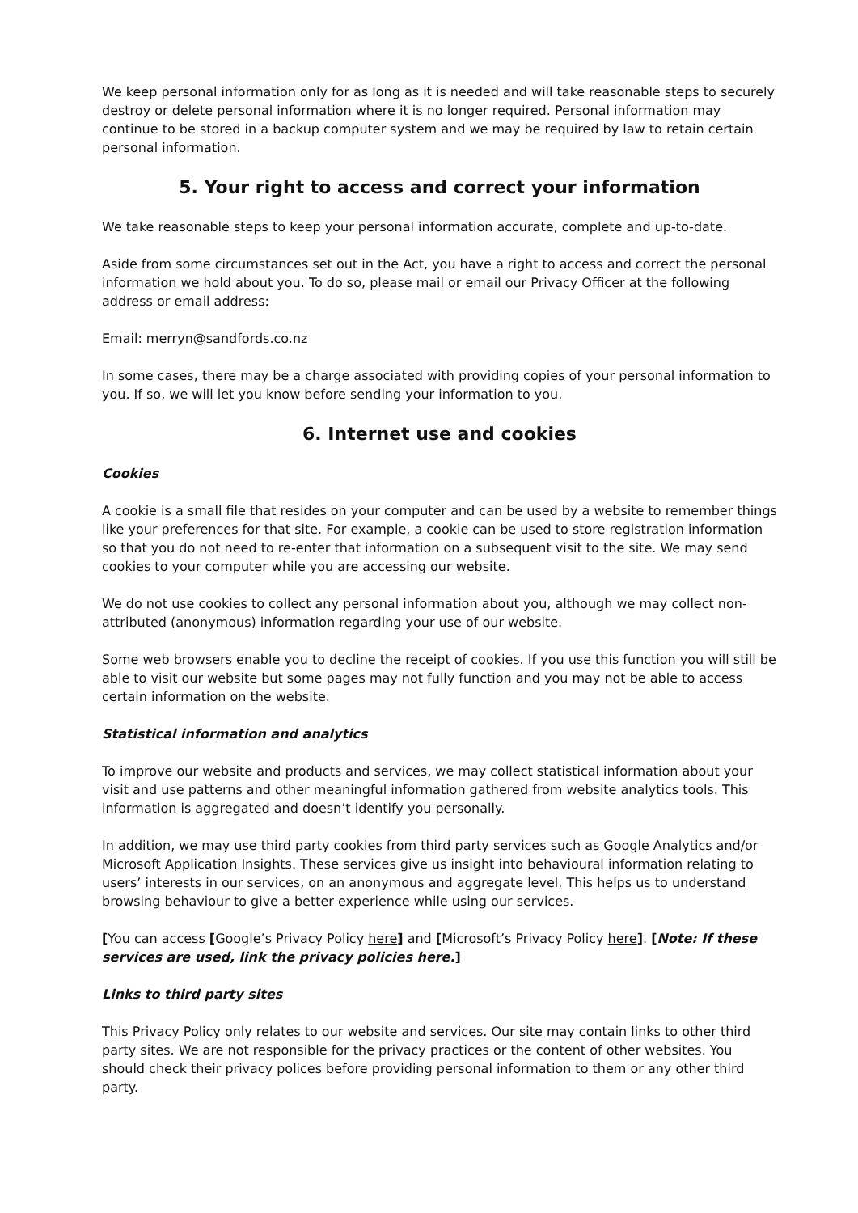We keep personal information only for as long as it is needed and will take reasonable steps to securely destroy or delete personal information where it is no longer required. Personal information may continue to be stored in a backup computer system and we may be required by law to retain certain personal information.
5. Your right to access and correct your information
We take reasonable steps to keep your personal information accurate, complete and up-to-date.
Aside from some circumstances set out in the Act, you have a right to access and correct the personal information we hold about you. To do so, please mail or email our Privacy Officer at the following address or email address:
Email: merryn@sandfords.co.nz
In some cases, there may be a charge associated with providing copies of your personal information to you. If so, we will let you know before sending your information to you.
6. Internet use and cookies
Cookies
A cookie is a small file that resides on your computer and can be used by a website to remember things like your preferences for that site. For example, a cookie can be used to store registration information so that you do not need to re-enter that information on a subsequent visit to the site. We may send cookies to your computer while you are accessing our website.
We do not use cookies to collect any personal information about you, although we may collect non-attributed (anonymous) information regarding your use of our website.
Some web browsers enable you to decline the receipt of cookies. If you use this function you will still be able to visit our website but some pages may not fully function and you may not be able to access certain information on the website.
Statistical information and analytics
To improve our website and products and services, we may collect statistical information about your visit and use patterns and other meaningful information gathered from website analytics tools. This information is aggregated and doesn’t identify you personally.
In addition, we may use third party cookies from third party services such as Google Analytics and/or Microsoft Application Insights. These services give us insight into behavioural information relating to users’ interests in our services, on an anonymous and aggregate level. This helps us to understand browsing behaviour to give a better experience while using our services.
[You can access [Google’s Privacy Policy here] and [Microsoft’s Privacy Policy here]. [Note: If these services are used, link the privacy policies here.]
Links to third party sites
This Privacy Policy only relates to our website and services. Our site may contain links to other third party sites. We are not responsible for the privacy practices or the content of other websites. You should check their privacy polices before providing personal information to them or any other third party.